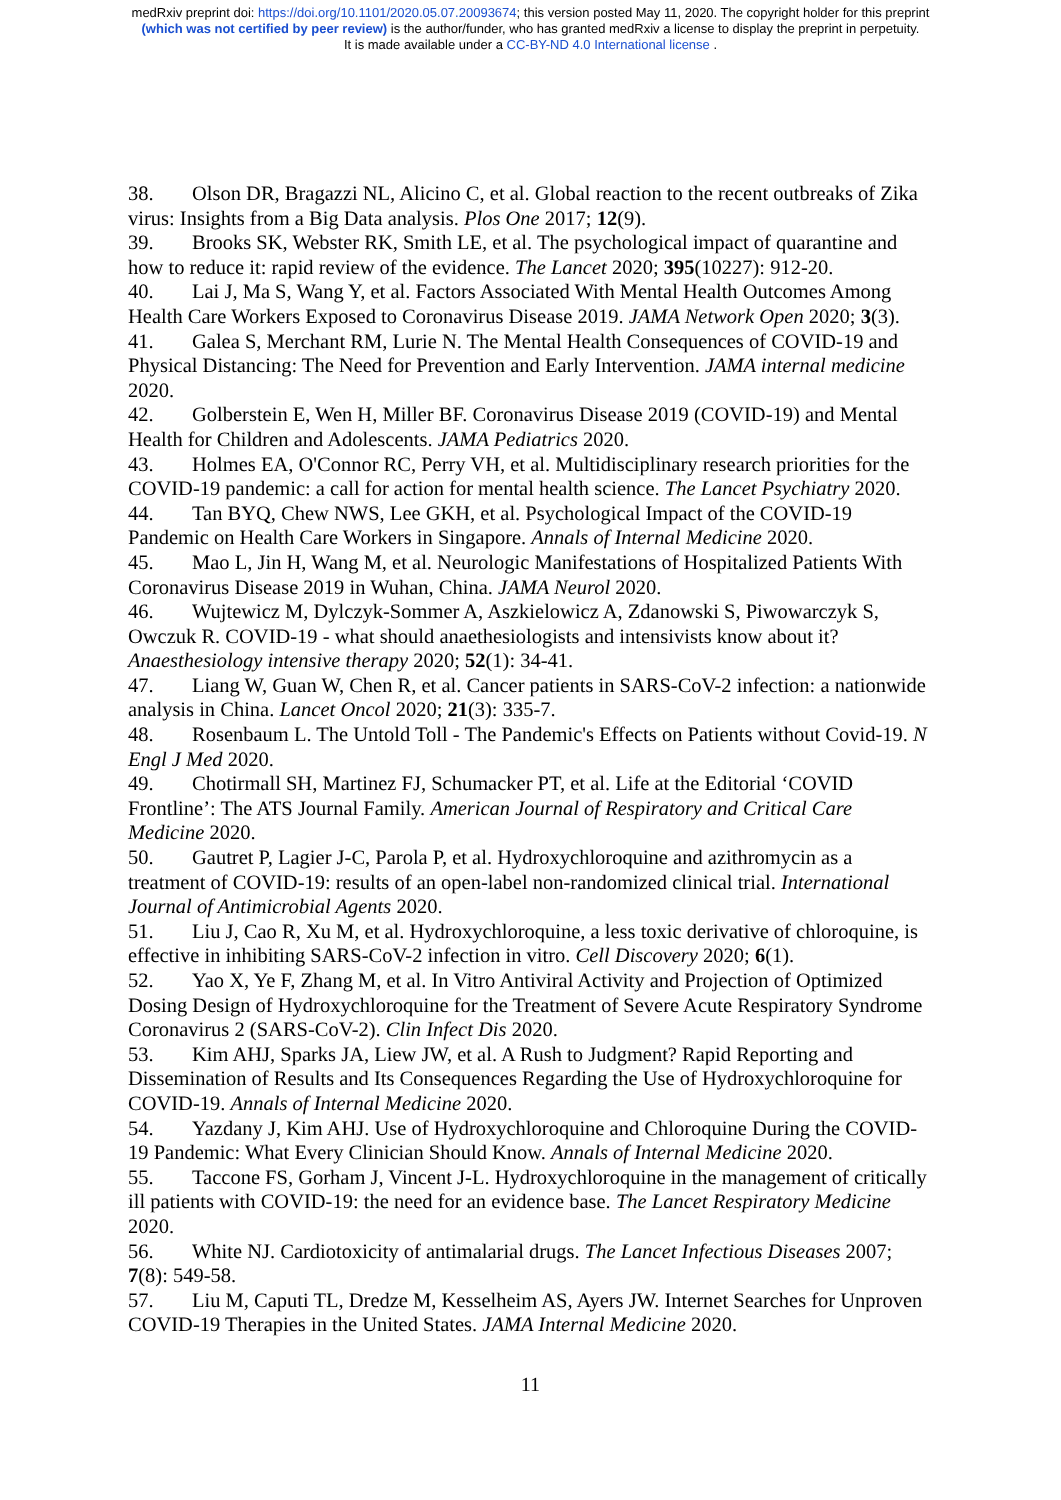medRxiv preprint doi: https://doi.org/10.1101/2020.05.07.20093674; this version posted May 11, 2020. The copyright holder for this preprint
(which was not certified by peer review) is the author/funder, who has granted medRxiv a license to display the preprint in perpetuity.
It is made available under a CC-BY-ND 4.0 International license .
38. Olson DR, Bragazzi NL, Alicino C, et al. Global reaction to the recent outbreaks of Zika virus: Insights from a Big Data analysis. Plos One 2017; 12(9).
39. Brooks SK, Webster RK, Smith LE, et al. The psychological impact of quarantine and how to reduce it: rapid review of the evidence. The Lancet 2020; 395(10227): 912-20.
40. Lai J, Ma S, Wang Y, et al. Factors Associated With Mental Health Outcomes Among Health Care Workers Exposed to Coronavirus Disease 2019. JAMA Network Open 2020; 3(3).
41. Galea S, Merchant RM, Lurie N. The Mental Health Consequences of COVID-19 and Physical Distancing: The Need for Prevention and Early Intervention. JAMA internal medicine 2020.
42. Golberstein E, Wen H, Miller BF. Coronavirus Disease 2019 (COVID-19) and Mental Health for Children and Adolescents. JAMA Pediatrics 2020.
43. Holmes EA, O'Connor RC, Perry VH, et al. Multidisciplinary research priorities for the COVID-19 pandemic: a call for action for mental health science. The Lancet Psychiatry 2020.
44. Tan BYQ, Chew NWS, Lee GKH, et al. Psychological Impact of the COVID-19 Pandemic on Health Care Workers in Singapore. Annals of Internal Medicine 2020.
45. Mao L, Jin H, Wang M, et al. Neurologic Manifestations of Hospitalized Patients With Coronavirus Disease 2019 in Wuhan, China. JAMA Neurol 2020.
46. Wujtewicz M, Dylczyk-Sommer A, Aszkielowicz A, Zdanowski S, Piwowarczyk S, Owczuk R. COVID-19 - what should anaethesiologists and intensivists know about it? Anaesthesiology intensive therapy 2020; 52(1): 34-41.
47. Liang W, Guan W, Chen R, et al. Cancer patients in SARS-CoV-2 infection: a nationwide analysis in China. Lancet Oncol 2020; 21(3): 335-7.
48. Rosenbaum L. The Untold Toll - The Pandemic's Effects on Patients without Covid-19. N Engl J Med 2020.
49. Chotirmall SH, Martinez FJ, Schumacker PT, et al. Life at the Editorial ‘COVID Frontline’: The ATS Journal Family. American Journal of Respiratory and Critical Care Medicine 2020.
50. Gautret P, Lagier J-C, Parola P, et al. Hydroxychloroquine and azithromycin as a treatment of COVID-19: results of an open-label non-randomized clinical trial. International Journal of Antimicrobial Agents 2020.
51. Liu J, Cao R, Xu M, et al. Hydroxychloroquine, a less toxic derivative of chloroquine, is effective in inhibiting SARS-CoV-2 infection in vitro. Cell Discovery 2020; 6(1).
52. Yao X, Ye F, Zhang M, et al. In Vitro Antiviral Activity and Projection of Optimized Dosing Design of Hydroxychloroquine for the Treatment of Severe Acute Respiratory Syndrome Coronavirus 2 (SARS-CoV-2). Clin Infect Dis 2020.
53. Kim AHJ, Sparks JA, Liew JW, et al. A Rush to Judgment? Rapid Reporting and Dissemination of Results and Its Consequences Regarding the Use of Hydroxychloroquine for COVID-19. Annals of Internal Medicine 2020.
54. Yazdany J, Kim AHJ. Use of Hydroxychloroquine and Chloroquine During the COVID-19 Pandemic: What Every Clinician Should Know. Annals of Internal Medicine 2020.
55. Taccone FS, Gorham J, Vincent J-L. Hydroxychloroquine in the management of critically ill patients with COVID-19: the need for an evidence base. The Lancet Respiratory Medicine 2020.
56. White NJ. Cardiotoxicity of antimalarial drugs. The Lancet Infectious Diseases 2007; 7(8): 549-58.
57. Liu M, Caputi TL, Dredze M, Kesselheim AS, Ayers JW. Internet Searches for Unproven COVID-19 Therapies in the United States. JAMA Internal Medicine 2020.
11